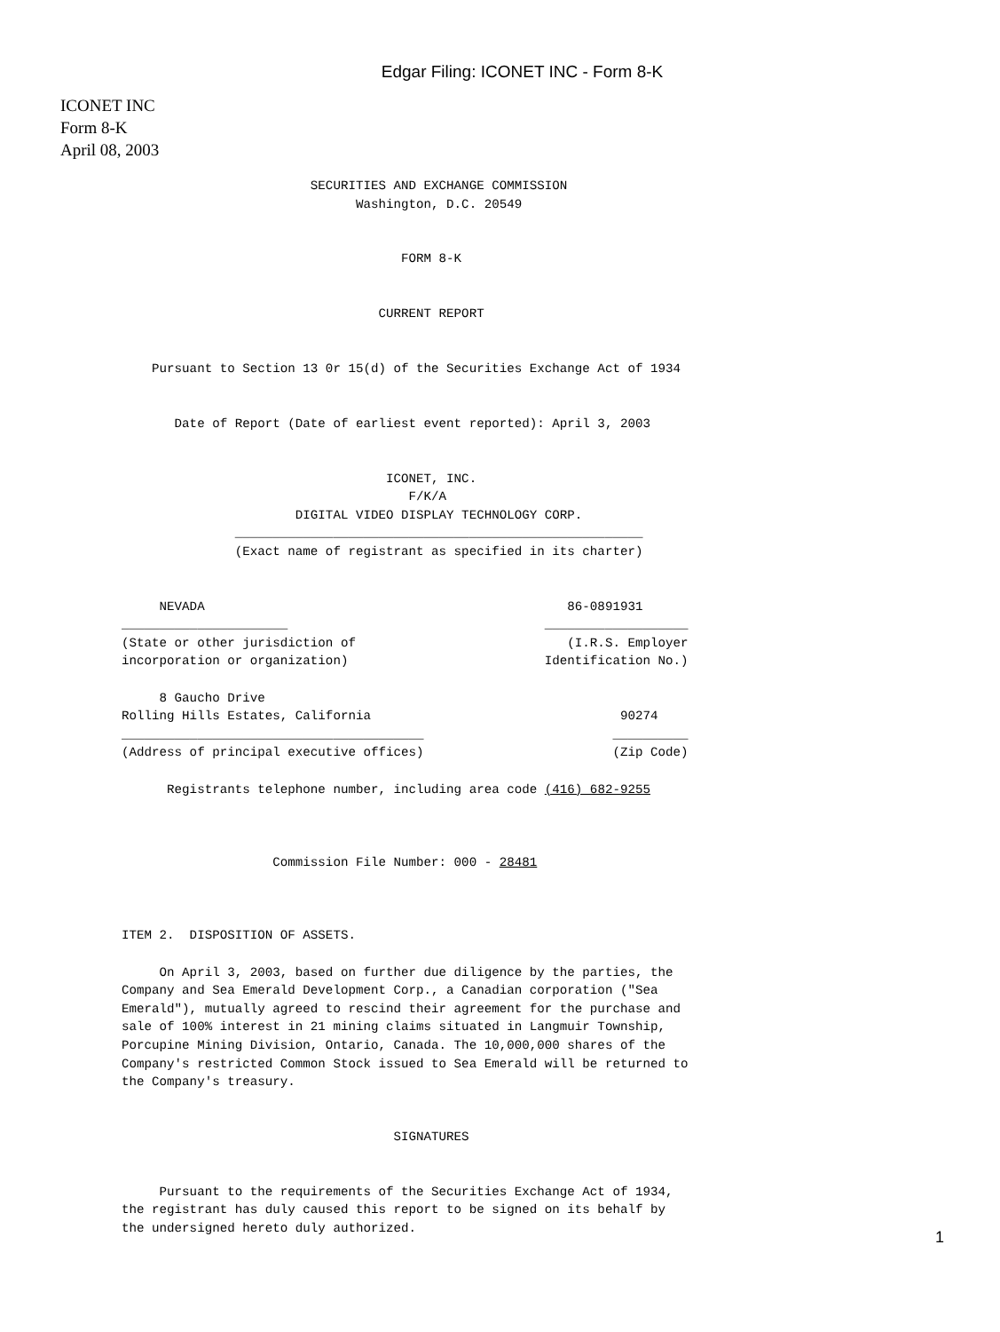Edgar Filing: ICONET INC - Form 8-K
ICONET INC
Form 8-K
April 08, 2003
                         SECURITIES AND EXCHANGE COMMISSION
                               Washington, D.C. 20549


                                     FORM 8-K


                                  CURRENT REPORT


    Pursuant to Section 13 0r 15(d) of the Securities Exchange Act of 1934


       Date of Report (Date of earliest event reported): April 3, 2003


                                   ICONET, INC.
                                      F/K/A
                       DIGITAL VIDEO DISPLAY TECHNOLOGY CORP.
               ______________________________________________________
               (Exact name of registrant as specified in its charter)


     NEVADA                                                86-0891931
______________________                                  ___________________
(State or other jurisdiction of                            (I.R.S. Employer
incorporation or organization)                          Identification No.)

     8 Gaucho Drive
Rolling Hills Estates, California                                 90274
________________________________________                         __________
(Address of principal executive offices)                         (Zip Code)

      Registrants telephone number, including area code (416) 682-9255



                    Commission File Number: 000 - 28481



ITEM 2.  DISPOSITION OF ASSETS.

     On April 3, 2003, based on further due diligence by the parties, the
Company and Sea Emerald Development Corp., a Canadian corporation ("Sea
Emerald"), mutually agreed to rescind their agreement for the purchase and
sale of 100% interest in 21 mining claims situated in Langmuir Township,
Porcupine Mining Division, Ontario, Canada. The 10,000,000 shares of the
Company's restricted Common Stock issued to Sea Emerald will be returned to
the Company's treasury.


                                    SIGNATURES


     Pursuant to the requirements of the Securities Exchange Act of 1934,
the registrant has duly caused this report to be signed on its behalf by
the undersigned hereto duly authorized.
1